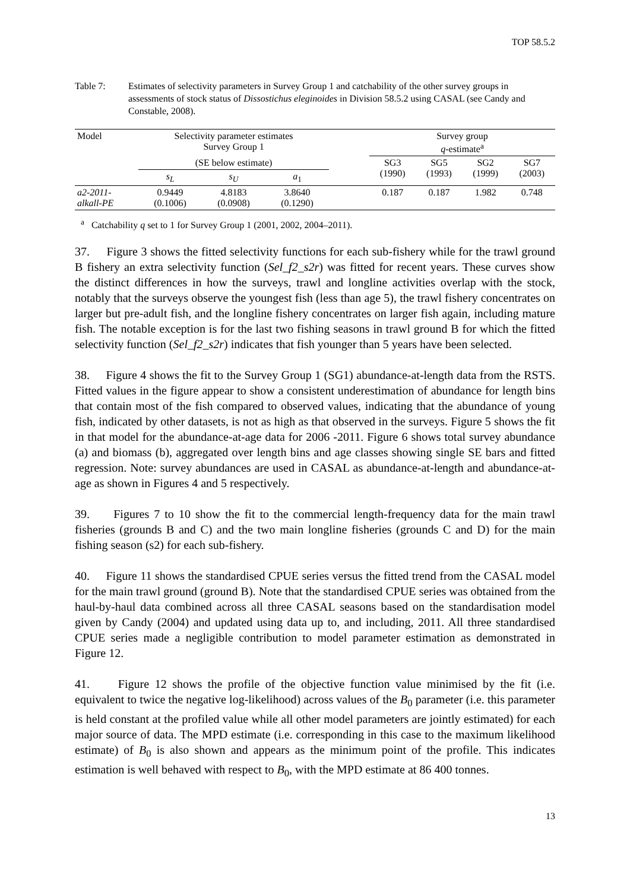TOP 58.5.2
Table 7: Estimates of selectivity parameters in Survey Group 1 and catchability of the other survey groups in assessments of stock status of Dissostichus eleginoides in Division 58.5.2 using CASAL (see Candy and Constable, 2008).
| Model | Selectivity parameter estimates Survey Group 1 | | | | Survey group q -estimate<sup>a</sup> | | | |
| --- | --- | --- | --- | --- | --- | --- | --- | --- |
| | (SE below estimate) | | | | SG3 (1990) | SG5 (1993) | SG2 (1999) | SG7 (2003) |
| | s<sub>L</sub> | s<sub>U</sub> | a<sub>1</sub> | | | | | |
| a2-2011- alkall-PE | 0.9449 (0.1006) | 4.8183 (0.0908) | 3.8640 (0.1290) | | 0.187 | 0.187 | 1.982 | 0.748 |
<sup>a</sup> Catchability q set to 1 for Survey Group 1 (2001, 2002, 2004–2011).
37. Figure 3 shows the fitted selectivity functions for each sub-fishery while for the trawl ground B fishery an extra selectivity function (Sel_f2_s2r) was fitted for recent years. These curves show the distinct differences in how the surveys, trawl and longline activities overlap with the stock, notably that the surveys observe the youngest fish (less than age 5), the trawl fishery concentrates on larger but pre-adult fish, and the longline fishery concentrates on larger fish again, including mature fish. The notable exception is for the last two fishing seasons in trawl ground B for which the fitted selectivity function (Sel_f2_s2r) indicates that fish younger than 5 years have been selected.
38. Figure 4 shows the fit to the Survey Group 1 (SG1) abundance-at-length data from the RSTS. Fitted values in the figure appear to show a consistent underestimation of abundance for length bins that contain most of the fish compared to observed values, indicating that the abundance of young fish, indicated by other datasets, is not as high as that observed in the surveys. Figure 5 shows the fit in that model for the abundance-at-age data for 2006 -2011. Figure 6 shows total survey abundance (a) and biomass (b), aggregated over length bins and age classes showing single SE bars and fitted regression. Note: survey abundances are used in CASAL as abundance-at-length and abundance-at-age as shown in Figures 4 and 5 respectively.
39. Figures 7 to 10 show the fit to the commercial length-frequency data for the main trawl fisheries (grounds B and C) and the two main longline fisheries (grounds C and D) for the main fishing season (s2) for each sub-fishery.
40. Figure 11 shows the standardised CPUE series versus the fitted trend from the CASAL model for the main trawl ground (ground B). Note that the standardised CPUE series was obtained from the haul-by-haul data combined across all three CASAL seasons based on the standardisation model given by Candy (2004) and updated using data up to, and including, 2011. All three standardised CPUE series made a negligible contribution to model parameter estimation as demonstrated in Figure 12.
41. Figure 12 shows the profile of the objective function value minimised by the fit (i.e. equivalent to twice the negative log-likelihood) across values of the B<sub>0</sub> parameter (i.e. this parameter is held constant at the profiled value while all other model parameters are jointly estimated) for each major source of data. The MPD estimate (i.e. corresponding in this case to the maximum likelihood estimate) of B<sub>0</sub> is also shown and appears as the minimum point of the profile. This indicates estimation is well behaved with respect to B<sub>0</sub>, with the MPD estimate at 86 400 tonnes.
13